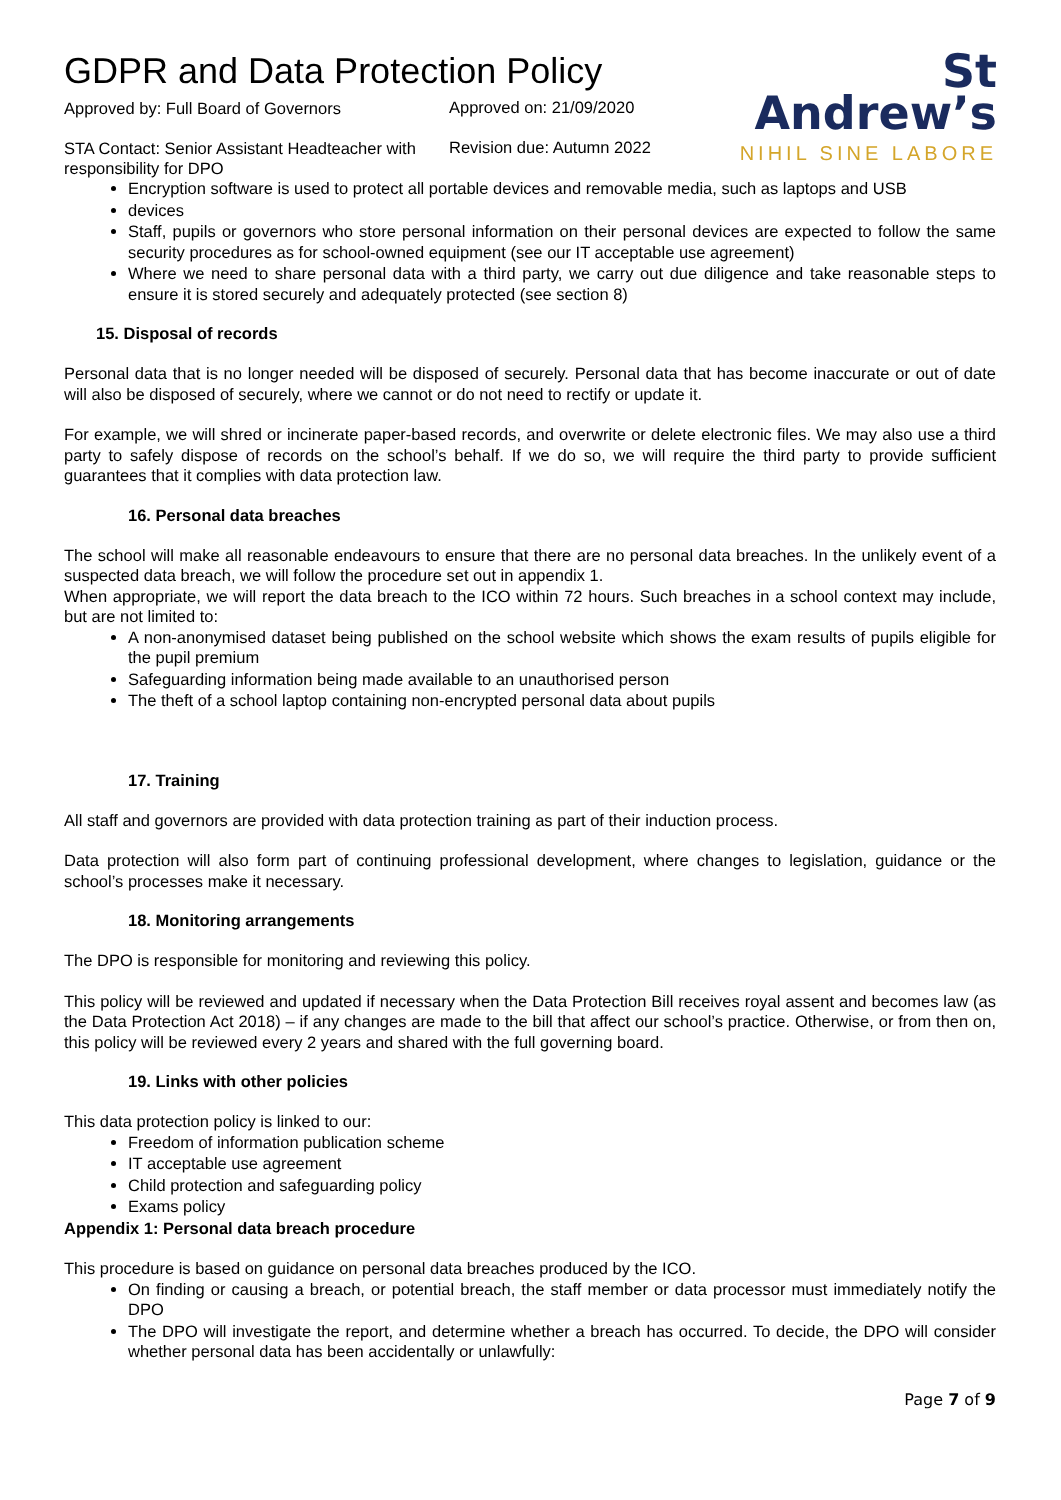GDPR and Data Protection Policy
Approved by: Full Board of Governors
Approved on: 21/09/2020
STA Contact: Senior Assistant Headteacher with responsibility for DPO
Revision due: Autumn 2022
St
Andrew’s
NIHIL SINE LABORE
Encryption software is used to protect all portable devices and removable media, such as laptops and USB
devices
Staff, pupils or governors who store personal information on their personal devices are expected to follow the same security procedures as for school-owned equipment (see our IT acceptable use agreement)
Where we need to share personal data with a third party, we carry out due diligence and take reasonable steps to ensure it is stored securely and adequately protected (see section 8)
15. Disposal of records
Personal data that is no longer needed will be disposed of securely. Personal data that has become inaccurate or out of date will also be disposed of securely, where we cannot or do not need to rectify or update it.
For example, we will shred or incinerate paper-based records, and overwrite or delete electronic files. We may also use a third party to safely dispose of records on the school’s behalf. If we do so, we will require the third party to provide sufficient guarantees that it complies with data protection law.
16. Personal data breaches
The school will make all reasonable endeavours to ensure that there are no personal data breaches. In the unlikely event of a suspected data breach, we will follow the procedure set out in appendix 1.
When appropriate, we will report the data breach to the ICO within 72 hours. Such breaches in a school context may include, but are not limited to:
A non-anonymised dataset being published on the school website which shows the exam results of pupils eligible for the pupil premium
Safeguarding information being made available to an unauthorised person
The theft of a school laptop containing non-encrypted personal data about pupils
17. Training
All staff and governors are provided with data protection training as part of their induction process.
Data protection will also form part of continuing professional development, where changes to legislation, guidance or the school’s processes make it necessary.
18. Monitoring arrangements
The DPO is responsible for monitoring and reviewing this policy.
This policy will be reviewed and updated if necessary when the Data Protection Bill receives royal assent and becomes law (as the Data Protection Act 2018) – if any changes are made to the bill that affect our school’s practice. Otherwise, or from then on, this policy will be reviewed every 2 years and shared with the full governing board.
19. Links with other policies
This data protection policy is linked to our:
Freedom of information publication scheme
IT acceptable use agreement
Child protection and safeguarding policy
Exams policy
Appendix 1: Personal data breach procedure
This procedure is based on guidance on personal data breaches produced by the ICO.
On finding or causing a breach, or potential breach, the staff member or data processor must immediately notify the DPO
The DPO will investigate the report, and determine whether a breach has occurred. To decide, the DPO will consider whether personal data has been accidentally or unlawfully:
Page 7 of 9